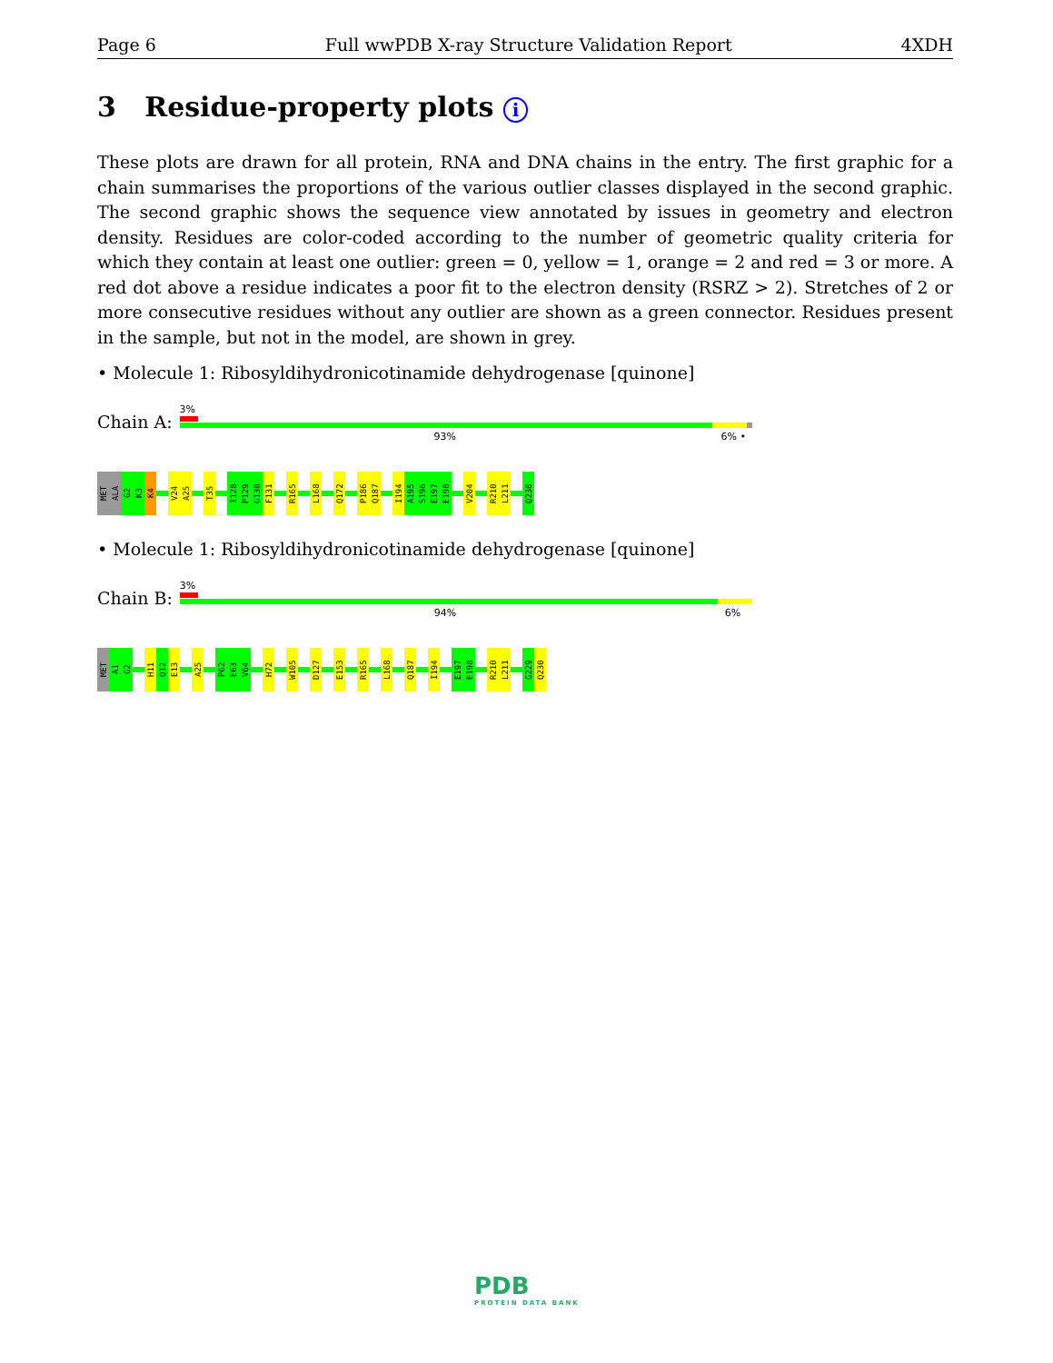Page 6 Full wwPDB X-ray Structure Validation Report 4XDH
3 Residue-property plots i
These plots are drawn for all protein, RNA and DNA chains in the entry. The first graphic for a chain summarises the proportions of the various outlier classes displayed in the second graphic. The second graphic shows the sequence view annotated by issues in geometry and electron density. Residues are color-coded according to the number of geometric quality criteria for which they contain at least one outlier: green = 0, yellow = 1, orange = 2 and red = 3 or more. A red dot above a residue indicates a poor fit to the electron density (RSRZ > 2). Stretches of 2 or more consecutive residues without any outlier are shown as a green connector. Residues present in the sample, but not in the model, are shown in grey.
• Molecule 1: Ribosyldihydronicotinamide dehydrogenase [quinone]
Chain A:
3%
93% 6% •
MET
ALA
G2
K3
K4
V24
A25
T35
I128
P129
G130
F131
R165
L168
Q172
P186
Q187
I194
A195
S196
E197
E198
V204
R210
L211
Q230
• Molecule 1: Ribosyldihydronicotinamide dehydrogenase [quinone]
Chain B:
3%
94% 6%
MET
A1
G2
H11
Q12
E13
A25
P62
E63
V64
H72
W105
D127
E153
R165
L168
Q187
I194
E197
E198
R210
L211
G229
Q230
PDB
PROTEIN DATA BANK